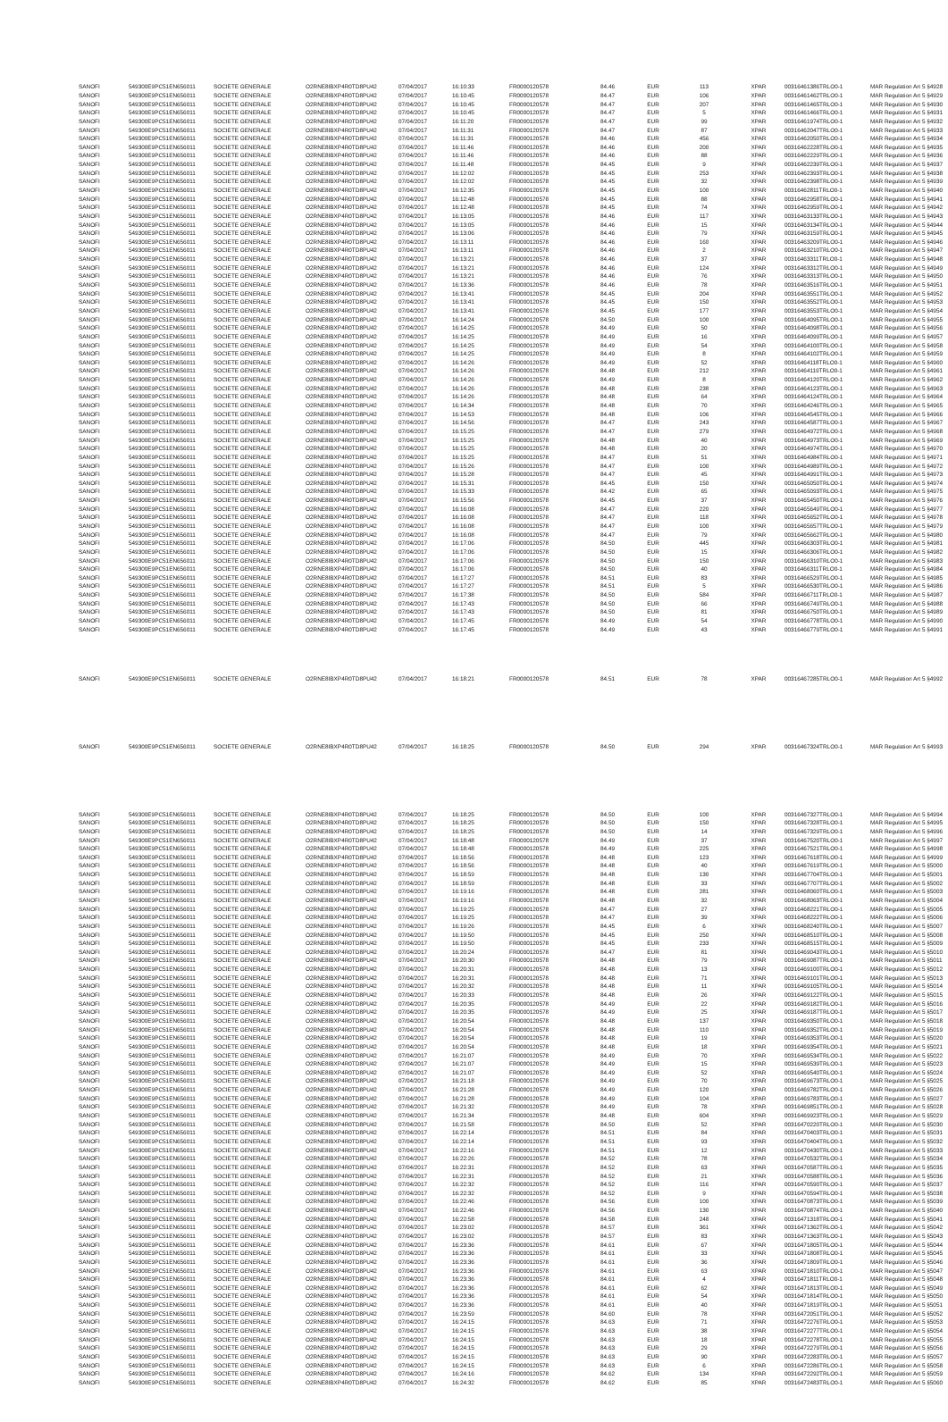| SANOFI | 549300E9PC51EN656011 | SOCIETE GENERALE | O2RNE8IBXP4R0TD8PU42 | 07/04/2017 | 16:10:33 | FR0000120578 | 84.46 | EUR | 113 | XPAR | 00316461386TRLO0-1 | MAR Regulation Art 5 §4928 |
| SANOFI | 549300E9PC51EN656011 | SOCIETE GENERALE | O2RNE8IBXP4R0TD8PU42 | 07/04/2017 | 16:10:45 | FR0000120578 | 84.47 | EUR | 106 | XPAR | 00316461462TRLO0-1 | MAR Regulation Art 5 §4929 |
| SANOFI | 549300E9PC51EN656011 | SOCIETE GENERALE | O2RNE8IBXP4R0TD8PU42 | 07/04/2017 | 16:10:45 | FR0000120578 | 84.47 | EUR | 207 | XPAR | 00316461465TRLO0-1 | MAR Regulation Art 5 §4930 |
| SANOFI | 549300E9PC51EN656011 | SOCIETE GENERALE | O2RNE8IBXP4R0TD8PU42 | 07/04/2017 | 16:10:45 | FR0000120578 | 84.47 | EUR | 5 | XPAR | 00316461466TRLO0-1 | MAR Regulation Art 5 §4931 |
| SANOFI | 549300E9PC51EN656011 | SOCIETE GENERALE | O2RNE8IBXP4R0TD8PU42 | 07/04/2017 | 16:11:20 | FR0000120578 | 84.47 | EUR | 99 | XPAR | 00316461974TRLO0-1 | MAR Regulation Art 5 §4932 |
| SANOFI | 549300E9PC51EN656011 | SOCIETE GENERALE | O2RNE8IBXP4R0TD8PU42 | 07/04/2017 | 16:11:31 | FR0000120578 | 84.47 | EUR | 87 | XPAR | 00316462047TRLO0-1 | MAR Regulation Art 5 §4933 |
| SANOFI | 549300E9PC51EN656011 | SOCIETE GENERALE | O2RNE8IBXP4R0TD8PU42 | 07/04/2017 | 16:11:31 | FR0000120578 | 84.46 | EUR | 456 | XPAR | 00316462050TRLO0-1 | MAR Regulation Art 5 §4934 |
| SANOFI | 549300E9PC51EN656011 | SOCIETE GENERALE | O2RNE8IBXP4R0TD8PU42 | 07/04/2017 | 16:11:46 | FR0000120578 | 84.46 | EUR | 200 | XPAR | 00316462228TRLO0-1 | MAR Regulation Art 5 §4935 |
| SANOFI | 549300E9PC51EN656011 | SOCIETE GENERALE | O2RNE8IBXP4R0TD8PU42 | 07/04/2017 | 16:11:46 | FR0000120578 | 84.46 | EUR | 88 | XPAR | 00316462229TRLO0-1 | MAR Regulation Art 5 §4936 |
| SANOFI | 549300E9PC51EN656011 | SOCIETE GENERALE | O2RNE8IBXP4R0TD8PU42 | 07/04/2017 | 16:11:48 | FR0000120578 | 84.45 | EUR | 9 | XPAR | 00316462239TRLO0-1 | MAR Regulation Art 5 §4937 |
| SANOFI | 549300E9PC51EN656011 | SOCIETE GENERALE | O2RNE8IBXP4R0TD8PU42 | 07/04/2017 | 16:12:02 | FR0000120578 | 84.45 | EUR | 253 | XPAR | 00316462393TRLO0-1 | MAR Regulation Art 5 §4938 |
| SANOFI | 549300E9PC51EN656011 | SOCIETE GENERALE | O2RNE8IBXP4R0TD8PU42 | 07/04/2017 | 16:12:02 | FR0000120578 | 84.45 | EUR | 32 | XPAR | 00316462398TRLO0-1 | MAR Regulation Art 5 §4939 |
| SANOFI | 549300E9PC51EN656011 | SOCIETE GENERALE | O2RNE8IBXP4R0TD8PU42 | 07/04/2017 | 16:12:35 | FR0000120578 | 84.45 | EUR | 100 | XPAR | 00316462811TRLO0-1 | MAR Regulation Art 5 §4940 |
| SANOFI | 549300E9PC51EN656011 | SOCIETE GENERALE | O2RNE8IBXP4R0TD8PU42 | 07/04/2017 | 16:12:48 | FR0000120578 | 84.45 | EUR | 88 | XPAR | 00316462958TRLO0-1 | MAR Regulation Art 5 §4941 |
| SANOFI | 549300E9PC51EN656011 | SOCIETE GENERALE | O2RNE8IBXP4R0TD8PU42 | 07/04/2017 | 16:12:48 | FR0000120578 | 84.45 | EUR | 74 | XPAR | 00316462959TRLO0-1 | MAR Regulation Art 5 §4942 |
| SANOFI | 549300E9PC51EN656011 | SOCIETE GENERALE | O2RNE8IBXP4R0TD8PU42 | 07/04/2017 | 16:13:05 | FR0000120578 | 84.46 | EUR | 117 | XPAR | 00316463133TRLO0-1 | MAR Regulation Art 5 §4943 |
| SANOFI | 549300E9PC51EN656011 | SOCIETE GENERALE | O2RNE8IBXP4R0TD8PU42 | 07/04/2017 | 16:13:05 | FR0000120578 | 84.46 | EUR | 15 | XPAR | 00316463134TRLO0-1 | MAR Regulation Art 5 §4944 |
| SANOFI | 549300E9PC51EN656011 | SOCIETE GENERALE | O2RNE8IBXP4R0TD8PU42 | 07/04/2017 | 16:13:06 | FR0000120578 | 84.46 | EUR | 79 | XPAR | 00316463159TRLO0-1 | MAR Regulation Art 5 §4945 |
| SANOFI | 549300E9PC51EN656011 | SOCIETE GENERALE | O2RNE8IBXP4R0TD8PU42 | 07/04/2017 | 16:13:11 | FR0000120578 | 84.46 | EUR | 160 | XPAR | 00316463209TRLO0-1 | MAR Regulation Art 5 §4946 |
| SANOFI | 549300E9PC51EN656011 | SOCIETE GENERALE | O2RNE8IBXP4R0TD8PU42 | 07/04/2017 | 16:13:11 | FR0000120578 | 84.46 | EUR | 2 | XPAR | 00316463210TRLO0-1 | MAR Regulation Art 5 §4947 |
| SANOFI | 549300E9PC51EN656011 | SOCIETE GENERALE | O2RNE8IBXP4R0TD8PU42 | 07/04/2017 | 16:13:21 | FR0000120578 | 84.46 | EUR | 37 | XPAR | 00316463311TRLO0-1 | MAR Regulation Art 5 §4948 |
| SANOFI | 549300E9PC51EN656011 | SOCIETE GENERALE | O2RNE8IBXP4R0TD8PU42 | 07/04/2017 | 16:13:21 | FR0000120578 | 84.46 | EUR | 124 | XPAR | 00316463312TRLO0-1 | MAR Regulation Art 5 §4949 |
| SANOFI | 549300E9PC51EN656011 | SOCIETE GENERALE | O2RNE8IBXP4R0TD8PU42 | 07/04/2017 | 16:13:21 | FR0000120578 | 84.46 | EUR | 76 | XPAR | 00316463313TRLO0-1 | MAR Regulation Art 5 §4950 |
| SANOFI | 549300E9PC51EN656011 | SOCIETE GENERALE | O2RNE8IBXP4R0TD8PU42 | 07/04/2017 | 16:13:36 | FR0000120578 | 84.46 | EUR | 78 | XPAR | 00316463516TRLO0-1 | MAR Regulation Art 5 §4951 |
| SANOFI | 549300E9PC51EN656011 | SOCIETE GENERALE | O2RNE8IBXP4R0TD8PU42 | 07/04/2017 | 16:13:41 | FR0000120578 | 84.45 | EUR | 204 | XPAR | 00316463551TRLO0-1 | MAR Regulation Art 5 §4952 |
| SANOFI | 549300E9PC51EN656011 | SOCIETE GENERALE | O2RNE8IBXP4R0TD8PU42 | 07/04/2017 | 16:13:41 | FR0000120578 | 84.45 | EUR | 150 | XPAR | 00316463552TRLO0-1 | MAR Regulation Art 5 §4953 |
| SANOFI | 549300E9PC51EN656011 | SOCIETE GENERALE | O2RNE8IBXP4R0TD8PU42 | 07/04/2017 | 16:13:41 | FR0000120578 | 84.45 | EUR | 177 | XPAR | 00316463553TRLO0-1 | MAR Regulation Art 5 §4954 |
| SANOFI | 549300E9PC51EN656011 | SOCIETE GENERALE | O2RNE8IBXP4R0TD8PU42 | 07/04/2017 | 16:14:24 | FR0000120578 | 84.50 | EUR | 100 | XPAR | 00316464095TRLO0-1 | MAR Regulation Art 5 §4955 |
| SANOFI | 549300E9PC51EN656011 | SOCIETE GENERALE | O2RNE8IBXP4R0TD8PU42 | 07/04/2017 | 16:14:25 | FR0000120578 | 84.49 | EUR | 50 | XPAR | 00316464098TRLO0-1 | MAR Regulation Art 5 §4956 |
| SANOFI | 549300E9PC51EN656011 | SOCIETE GENERALE | O2RNE8IBXP4R0TD8PU42 | 07/04/2017 | 16:14:25 | FR0000120578 | 84.49 | EUR | 16 | XPAR | 00316464099TRLO0-1 | MAR Regulation Art 5 §4957 |
| SANOFI | 549300E9PC51EN656011 | SOCIETE GENERALE | O2RNE8IBXP4R0TD8PU42 | 07/04/2017 | 16:14:25 | FR0000120578 | 84.49 | EUR | 54 | XPAR | 00316464100TRLO0-1 | MAR Regulation Art 5 §4958 |
| SANOFI | 549300E9PC51EN656011 | SOCIETE GENERALE | O2RNE8IBXP4R0TD8PU42 | 07/04/2017 | 16:14:25 | FR0000120578 | 84.49 | EUR | 8 | XPAR | 00316464102TRLO0-1 | MAR Regulation Art 5 §4959 |
| SANOFI | 549300E9PC51EN656011 | SOCIETE GENERALE | O2RNE8IBXP4R0TD8PU42 | 07/04/2017 | 16:14:26 | FR0000120578 | 84.49 | EUR | 52 | XPAR | 00316464118TRLO0-1 | MAR Regulation Art 5 §4960 |
| SANOFI | 549300E9PC51EN656011 | SOCIETE GENERALE | O2RNE8IBXP4R0TD8PU42 | 07/04/2017 | 16:14:26 | FR0000120578 | 84.48 | EUR | 212 | XPAR | 00316464119TRLO0-1 | MAR Regulation Art 5 §4961 |
| SANOFI | 549300E9PC51EN656011 | SOCIETE GENERALE | O2RNE8IBXP4R0TD8PU42 | 07/04/2017 | 16:14:26 | FR0000120578 | 84.49 | EUR | 8 | XPAR | 00316464120TRLO0-1 | MAR Regulation Art 5 §4962 |
| SANOFI | 549300E9PC51EN656011 | SOCIETE GENERALE | O2RNE8IBXP4R0TD8PU42 | 07/04/2017 | 16:14:26 | FR0000120578 | 84.48 | EUR | 238 | XPAR | 00316464123TRLO0-1 | MAR Regulation Art 5 §4963 |
| SANOFI | 549300E9PC51EN656011 | SOCIETE GENERALE | O2RNE8IBXP4R0TD8PU42 | 07/04/2017 | 16:14:26 | FR0000120578 | 84.48 | EUR | 64 | XPAR | 00316464124TRLO0-1 | MAR Regulation Art 5 §4964 |
| SANOFI | 549300E9PC51EN656011 | SOCIETE GENERALE | O2RNE8IBXP4R0TD8PU42 | 07/04/2017 | 16:14:34 | FR0000120578 | 84.48 | EUR | 70 | XPAR | 00316464246TRLO0-1 | MAR Regulation Art 5 §4965 |
| SANOFI | 549300E9PC51EN656011 | SOCIETE GENERALE | O2RNE8IBXP4R0TD8PU42 | 07/04/2017 | 16:14:53 | FR0000120578 | 84.48 | EUR | 106 | XPAR | 00316464545TRLO0-1 | MAR Regulation Art 5 §4966 |
| SANOFI | 549300E9PC51EN656011 | SOCIETE GENERALE | O2RNE8IBXP4R0TD8PU42 | 07/04/2017 | 16:14:56 | FR0000120578 | 84.47 | EUR | 243 | XPAR | 00316464587TRLO0-1 | MAR Regulation Art 5 §4967 |
| SANOFI | 549300E9PC51EN656011 | SOCIETE GENERALE | O2RNE8IBXP4R0TD8PU42 | 07/04/2017 | 16:15:25 | FR0000120578 | 84.47 | EUR | 279 | XPAR | 00316464972TRLO0-1 | MAR Regulation Art 5 §4968 |
| SANOFI | 549300E9PC51EN656011 | SOCIETE GENERALE | O2RNE8IBXP4R0TD8PU42 | 07/04/2017 | 16:15:25 | FR0000120578 | 84.48 | EUR | 40 | XPAR | 00316464973TRLO0-1 | MAR Regulation Art 5 §4969 |
| SANOFI | 549300E9PC51EN656011 | SOCIETE GENERALE | O2RNE8IBXP4R0TD8PU42 | 07/04/2017 | 16:15:25 | FR0000120578 | 84.48 | EUR | 20 | XPAR | 00316464974TRLO0-1 | MAR Regulation Art 5 §4970 |
| SANOFI | 549300E9PC51EN656011 | SOCIETE GENERALE | O2RNE8IBXP4R0TD8PU42 | 07/04/2017 | 16:15:25 | FR0000120578 | 84.47 | EUR | 51 | XPAR | 00316464984TRLO0-1 | MAR Regulation Art 5 §4971 |
| SANOFI | 549300E9PC51EN656011 | SOCIETE GENERALE | O2RNE8IBXP4R0TD8PU42 | 07/04/2017 | 16:15:26 | FR0000120578 | 84.47 | EUR | 100 | XPAR | 00316464989TRLO0-1 | MAR Regulation Art 5 §4972 |
| SANOFI | 549300E9PC51EN656011 | SOCIETE GENERALE | O2RNE8IBXP4R0TD8PU42 | 07/04/2017 | 16:15:28 | FR0000120578 | 84.47 | EUR | 45 | XPAR | 00316464991TRLO0-1 | MAR Regulation Art 5 §4973 |
| SANOFI | 549300E9PC51EN656011 | SOCIETE GENERALE | O2RNE8IBXP4R0TD8PU42 | 07/04/2017 | 16:15:31 | FR0000120578 | 84.45 | EUR | 150 | XPAR | 00316465050TRLO0-1 | MAR Regulation Art 5 §4974 |
| SANOFI | 549300E9PC51EN656011 | SOCIETE GENERALE | O2RNE8IBXP4R0TD8PU42 | 07/04/2017 | 16:15:33 | FR0000120578 | 84.42 | EUR | 65 | XPAR | 00316465093TRLO0-1 | MAR Regulation Art 5 §4975 |
| SANOFI | 549300E9PC51EN656011 | SOCIETE GENERALE | O2RNE8IBXP4R0TD8PU42 | 07/04/2017 | 16:15:56 | FR0000120578 | 84.45 | EUR | 37 | XPAR | 00316465450TRLO0-1 | MAR Regulation Art 5 §4976 |
| SANOFI | 549300E9PC51EN656011 | SOCIETE GENERALE | O2RNE8IBXP4R0TD8PU42 | 07/04/2017 | 16:16:08 | FR0000120578 | 84.47 | EUR | 220 | XPAR | 00316465649TRLO0-1 | MAR Regulation Art 5 §4977 |
| SANOFI | 549300E9PC51EN656011 | SOCIETE GENERALE | O2RNE8IBXP4R0TD8PU42 | 07/04/2017 | 16:16:08 | FR0000120578 | 84.47 | EUR | 118 | XPAR | 00316465652TRLO0-1 | MAR Regulation Art 5 §4978 |
| SANOFI | 549300E9PC51EN656011 | SOCIETE GENERALE | O2RNE8IBXP4R0TD8PU42 | 07/04/2017 | 16:16:08 | FR0000120578 | 84.47 | EUR | 100 | XPAR | 00316465657TRLO0-1 | MAR Regulation Art 5 §4979 |
| SANOFI | 549300E9PC51EN656011 | SOCIETE GENERALE | O2RNE8IBXP4R0TD8PU42 | 07/04/2017 | 16:16:08 | FR0000120578 | 84.47 | EUR | 79 | XPAR | 00316465662TRLO0-1 | MAR Regulation Art 5 §4980 |
| SANOFI | 549300E9PC51EN656011 | SOCIETE GENERALE | O2RNE8IBXP4R0TD8PU42 | 07/04/2017 | 16:17:06 | FR0000120578 | 84.50 | EUR | 445 | XPAR | 00316466303TRLO0-1 | MAR Regulation Art 5 §4981 |
| SANOFI | 549300E9PC51EN656011 | SOCIETE GENERALE | O2RNE8IBXP4R0TD8PU42 | 07/04/2017 | 16:17:06 | FR0000120578 | 84.50 | EUR | 15 | XPAR | 00316466306TRLO0-1 | MAR Regulation Art 5 §4982 |
| SANOFI | 549300E9PC51EN656011 | SOCIETE GENERALE | O2RNE8IBXP4R0TD8PU42 | 07/04/2017 | 16:17:06 | FR0000120578 | 84.50 | EUR | 150 | XPAR | 00316466310TRLO0-1 | MAR Regulation Art 5 §4983 |
| SANOFI | 549300E9PC51EN656011 | SOCIETE GENERALE | O2RNE8IBXP4R0TD8PU42 | 07/04/2017 | 16:17:06 | FR0000120578 | 84.50 | EUR | 40 | XPAR | 00316466311TRLO0-1 | MAR Regulation Art 5 §4984 |
| SANOFI | 549300E9PC51EN656011 | SOCIETE GENERALE | O2RNE8IBXP4R0TD8PU42 | 07/04/2017 | 16:17:27 | FR0000120578 | 84.51 | EUR | 83 | XPAR | 00316466529TRLO0-1 | MAR Regulation Art 5 §4985 |
| SANOFI | 549300E9PC51EN656011 | SOCIETE GENERALE | O2RNE8IBXP4R0TD8PU42 | 07/04/2017 | 16:17:27 | FR0000120578 | 84.51 | EUR | 5 | XPAR | 00316466530TRLO0-1 | MAR Regulation Art 5 §4986 |
| SANOFI | 549300E9PC51EN656011 | SOCIETE GENERALE | O2RNE8IBXP4R0TD8PU42 | 07/04/2017 | 16:17:38 | FR0000120578 | 84.50 | EUR | 584 | XPAR | 00316466711TRLO0-1 | MAR Regulation Art 5 §4987 |
| SANOFI | 549300E9PC51EN656011 | SOCIETE GENERALE | O2RNE8IBXP4R0TD8PU42 | 07/04/2017 | 16:17:43 | FR0000120578 | 84.50 | EUR | 66 | XPAR | 00316466749TRLO0-1 | MAR Regulation Art 5 §4988 |
| SANOFI | 549300E9PC51EN656011 | SOCIETE GENERALE | O2RNE8IBXP4R0TD8PU42 | 07/04/2017 | 16:17:43 | FR0000120578 | 84.50 | EUR | 81 | XPAR | 00316466750TRLO0-1 | MAR Regulation Art 5 §4989 |
| SANOFI | 549300E9PC51EN656011 | SOCIETE GENERALE | O2RNE8IBXP4R0TD8PU42 | 07/04/2017 | 16:17:45 | FR0000120578 | 84.49 | EUR | 54 | XPAR | 00316466778TRLO0-1 | MAR Regulation Art 5 §4990 |
| SANOFI | 549300E9PC51EN656011 | SOCIETE GENERALE | O2RNE8IBXP4R0TD8PU42 | 07/04/2017 | 16:17:45 | FR0000120578 | 84.49 | EUR | 43 | XPAR | 00316466779TRLO0-1 | MAR Regulation Art 5 §4991 |
| SANOFI | 549300E9PC51EN656011 | SOCIETE GENERALE | O2RNE8IBXP4R0TD8PU42 | 07/04/2017 | 16:18:21 | FR0000120578 | 84.51 | EUR | 78 | XPAR | 00316467285TRLO0-1 | MAR Regulation Art 5 §4992 |
| SANOFI | 549300E9PC51EN656011 | SOCIETE GENERALE | O2RNE8IBXP4R0TD8PU42 | 07/04/2017 | 16:18:25 | FR0000120578 | 84.50 | EUR | 294 | XPAR | 00316467324TRLO0-1 | MAR Regulation Art 5 §4993 |
| SANOFI | 549300E9PC51EN656011 | SOCIETE GENERALE | O2RNE8IBXP4R0TD8PU42 | 07/04/2017 | 16:18:25 | FR0000120578 | 84.50 | EUR | 100 | XPAR | 00316467327TRLO0-1 | MAR Regulation Art 5 §4994 |
| SANOFI | 549300E9PC51EN656011 | SOCIETE GENERALE | O2RNE8IBXP4R0TD8PU42 | 07/04/2017 | 16:18:25 | FR0000120578 | 84.50 | EUR | 150 | XPAR | 00316467328TRLO0-1 | MAR Regulation Art 5 §4995 |
| SANOFI | 549300E9PC51EN656011 | SOCIETE GENERALE | O2RNE8IBXP4R0TD8PU42 | 07/04/2017 | 16:18:25 | FR0000120578 | 84.50 | EUR | 14 | XPAR | 00316467329TRLO0-1 | MAR Regulation Art 5 §4996 |
| SANOFI | 549300E9PC51EN656011 | SOCIETE GENERALE | O2RNE8IBXP4R0TD8PU42 | 07/04/2017 | 16:18:48 | FR0000120578 | 84.49 | EUR | 37 | XPAR | 00316467520TRLO0-1 | MAR Regulation Art 5 §4997 |
| SANOFI | 549300E9PC51EN656011 | SOCIETE GENERALE | O2RNE8IBXP4R0TD8PU42 | 07/04/2017 | 16:18:48 | FR0000120578 | 84.49 | EUR | 225 | XPAR | 00316467521TRLO0-1 | MAR Regulation Art 5 §4998 |
| SANOFI | 549300E9PC51EN656011 | SOCIETE GENERALE | O2RNE8IBXP4R0TD8PU42 | 07/04/2017 | 16:18:56 | FR0000120578 | 84.48 | EUR | 123 | XPAR | 00316467618TRLO0-1 | MAR Regulation Art 5 §4999 |
| SANOFI | 549300E9PC51EN656011 | SOCIETE GENERALE | O2RNE8IBXP4R0TD8PU42 | 07/04/2017 | 16:18:56 | FR0000120578 | 84.48 | EUR | 40 | XPAR | 00316467619TRLO0-1 | MAR Regulation Art 5 §5000 |
| SANOFI | 549300E9PC51EN656011 | SOCIETE GENERALE | O2RNE8IBXP4R0TD8PU42 | 07/04/2017 | 16:18:59 | FR0000120578 | 84.48 | EUR | 130 | XPAR | 00316467704TRLO0-1 | MAR Regulation Art 5 §5001 |
| SANOFI | 549300E9PC51EN656011 | SOCIETE GENERALE | O2RNE8IBXP4R0TD8PU42 | 07/04/2017 | 16:18:59 | FR0000120578 | 84.48 | EUR | 33 | XPAR | 00316467707TRLO0-1 | MAR Regulation Art 5 §5002 |
| SANOFI | 549300E9PC51EN656011 | SOCIETE GENERALE | O2RNE8IBXP4R0TD8PU42 | 07/04/2017 | 16:19:16 | FR0000120578 | 84.48 | EUR | 281 | XPAR | 00316468060TRLO0-1 | MAR Regulation Art 5 §5003 |
| SANOFI | 549300E9PC51EN656011 | SOCIETE GENERALE | O2RNE8IBXP4R0TD8PU42 | 07/04/2017 | 16:19:16 | FR0000120578 | 84.48 | EUR | 32 | XPAR | 00316468063TRLO0-1 | MAR Regulation Art 5 §5004 |
| SANOFI | 549300E9PC51EN656011 | SOCIETE GENERALE | O2RNE8IBXP4R0TD8PU42 | 07/04/2017 | 16:19:25 | FR0000120578 | 84.47 | EUR | 27 | XPAR | 00316468221TRLO0-1 | MAR Regulation Art 5 §5005 |
| SANOFI | 549300E9PC51EN656011 | SOCIETE GENERALE | O2RNE8IBXP4R0TD8PU42 | 07/04/2017 | 16:19:25 | FR0000120578 | 84.47 | EUR | 39 | XPAR | 00316468222TRLO0-1 | MAR Regulation Art 5 §5006 |
| SANOFI | 549300E9PC51EN656011 | SOCIETE GENERALE | O2RNE8IBXP4R0TD8PU42 | 07/04/2017 | 16:19:26 | FR0000120578 | 84.45 | EUR | 6 | XPAR | 00316468240TRLO0-1 | MAR Regulation Art 5 §5007 |
| SANOFI | 549300E9PC51EN656011 | SOCIETE GENERALE | O2RNE8IBXP4R0TD8PU42 | 07/04/2017 | 16:19:50 | FR0000120578 | 84.45 | EUR | 250 | XPAR | 00316468510TRLO0-1 | MAR Regulation Art 5 §5008 |
| SANOFI | 549300E9PC51EN656011 | SOCIETE GENERALE | O2RNE8IBXP4R0TD8PU42 | 07/04/2017 | 16:19:50 | FR0000120578 | 84.45 | EUR | 233 | XPAR | 00316468515TRLO0-1 | MAR Regulation Art 5 §5009 |
| SANOFI | 549300E9PC51EN656011 | SOCIETE GENERALE | O2RNE8IBXP4R0TD8PU42 | 07/04/2017 | 16:20:24 | FR0000120578 | 84.47 | EUR | 81 | XPAR | 00316469043TRLO0-1 | MAR Regulation Art 5 §5010 |
| SANOFI | 549300E9PC51EN656011 | SOCIETE GENERALE | O2RNE8IBXP4R0TD8PU42 | 07/04/2017 | 16:20:30 | FR0000120578 | 84.48 | EUR | 79 | XPAR | 00316469087TRLO0-1 | MAR Regulation Art 5 §5011 |
| SANOFI | 549300E9PC51EN656011 | SOCIETE GENERALE | O2RNE8IBXP4R0TD8PU42 | 07/04/2017 | 16:20:31 | FR0000120578 | 84.48 | EUR | 13 | XPAR | 00316469100TRLO0-1 | MAR Regulation Art 5 §5012 |
| SANOFI | 549300E9PC51EN656011 | SOCIETE GENERALE | O2RNE8IBXP4R0TD8PU42 | 07/04/2017 | 16:20:31 | FR0000120578 | 84.48 | EUR | 71 | XPAR | 00316469101TRLO0-1 | MAR Regulation Art 5 §5013 |
| SANOFI | 549300E9PC51EN656011 | SOCIETE GENERALE | O2RNE8IBXP4R0TD8PU42 | 07/04/2017 | 16:20:32 | FR0000120578 | 84.48 | EUR | 11 | XPAR | 00316469105TRLO0-1 | MAR Regulation Art 5 §5014 |
| SANOFI | 549300E9PC51EN656011 | SOCIETE GENERALE | O2RNE8IBXP4R0TD8PU42 | 07/04/2017 | 16:20:33 | FR0000120578 | 84.48 | EUR | 26 | XPAR | 00316469122TRLO0-1 | MAR Regulation Art 5 §5015 |
| SANOFI | 549300E9PC51EN656011 | SOCIETE GENERALE | O2RNE8IBXP4R0TD8PU42 | 07/04/2017 | 16:20:35 | FR0000120578 | 84.49 | EUR | 22 | XPAR | 00316469182TRLO0-1 | MAR Regulation Art 5 §5016 |
| SANOFI | 549300E9PC51EN656011 | SOCIETE GENERALE | O2RNE8IBXP4R0TD8PU42 | 07/04/2017 | 16:20:35 | FR0000120578 | 84.49 | EUR | 25 | XPAR | 00316469187TRLO0-1 | MAR Regulation Art 5 §5017 |
| SANOFI | 549300E9PC51EN656011 | SOCIETE GENERALE | O2RNE8IBXP4R0TD8PU42 | 07/04/2017 | 16:20:54 | FR0000120578 | 84.48 | EUR | 137 | XPAR | 00316469350TRLO0-1 | MAR Regulation Art 5 §5018 |
| SANOFI | 549300E9PC51EN656011 | SOCIETE GENERALE | O2RNE8IBXP4R0TD8PU42 | 07/04/2017 | 16:20:54 | FR0000120578 | 84.48 | EUR | 110 | XPAR | 00316469352TRLO0-1 | MAR Regulation Art 5 §5019 |
| SANOFI | 549300E9PC51EN656011 | SOCIETE GENERALE | O2RNE8IBXP4R0TD8PU42 | 07/04/2017 | 16:20:54 | FR0000120578 | 84.48 | EUR | 19 | XPAR | 00316469353TRLO0-1 | MAR Regulation Art 5 §5020 |
| SANOFI | 549300E9PC51EN656011 | SOCIETE GENERALE | O2RNE8IBXP4R0TD8PU42 | 07/04/2017 | 16:20:54 | FR0000120578 | 84.48 | EUR | 18 | XPAR | 00316469354TRLO0-1 | MAR Regulation Art 5 §5021 |
| SANOFI | 549300E9PC51EN656011 | SOCIETE GENERALE | O2RNE8IBXP4R0TD8PU42 | 07/04/2017 | 16:21:07 | FR0000120578 | 84.49 | EUR | 70 | XPAR | 00316469534TRLO0-1 | MAR Regulation Art 5 §5022 |
| SANOFI | 549300E9PC51EN656011 | SOCIETE GENERALE | O2RNE8IBXP4R0TD8PU42 | 07/04/2017 | 16:21:07 | FR0000120578 | 84.49 | EUR | 15 | XPAR | 00316469539TRLO0-1 | MAR Regulation Art 5 §5023 |
| SANOFI | 549300E9PC51EN656011 | SOCIETE GENERALE | O2RNE8IBXP4R0TD8PU42 | 07/04/2017 | 16:21:07 | FR0000120578 | 84.49 | EUR | 52 | XPAR | 00316469540TRLO0-1 | MAR Regulation Art 5 §5024 |
| SANOFI | 549300E9PC51EN656011 | SOCIETE GENERALE | O2RNE8IBXP4R0TD8PU42 | 07/04/2017 | 16:21:18 | FR0000120578 | 84.49 | EUR | 70 | XPAR | 00316469673TRLO0-1 | MAR Regulation Art 5 §5025 |
| SANOFI | 549300E9PC51EN656011 | SOCIETE GENERALE | O2RNE8IBXP4R0TD8PU42 | 07/04/2017 | 16:21:28 | FR0000120578 | 84.49 | EUR | 120 | XPAR | 00316469782TRLO0-1 | MAR Regulation Art 5 §5026 |
| SANOFI | 549300E9PC51EN656011 | SOCIETE GENERALE | O2RNE8IBXP4R0TD8PU42 | 07/04/2017 | 16:21:28 | FR0000120578 | 84.49 | EUR | 104 | XPAR | 00316469783TRLO0-1 | MAR Regulation Art 5 §5027 |
| SANOFI | 549300E9PC51EN656011 | SOCIETE GENERALE | O2RNE8IBXP4R0TD8PU42 | 07/04/2017 | 16:21:32 | FR0000120578 | 84.49 | EUR | 78 | XPAR | 00316469851TRLO0-1 | MAR Regulation Art 5 §5028 |
| SANOFI | 549300E9PC51EN656011 | SOCIETE GENERALE | O2RNE8IBXP4R0TD8PU42 | 07/04/2017 | 16:21:34 | FR0000120578 | 84.48 | EUR | 604 | XPAR | 00316469923TRLO0-1 | MAR Regulation Art 5 §5029 |
| SANOFI | 549300E9PC51EN656011 | SOCIETE GENERALE | O2RNE8IBXP4R0TD8PU42 | 07/04/2017 | 16:21:58 | FR0000120578 | 84.50 | EUR | 52 | XPAR | 00316470220TRLO0-1 | MAR Regulation Art 5 §5030 |
| SANOFI | 549300E9PC51EN656011 | SOCIETE GENERALE | O2RNE8IBXP4R0TD8PU42 | 07/04/2017 | 16:22:14 | FR0000120578 | 84.51 | EUR | 84 | XPAR | 00316470403TRLO0-1 | MAR Regulation Art 5 §5031 |
| SANOFI | 549300E9PC51EN656011 | SOCIETE GENERALE | O2RNE8IBXP4R0TD8PU42 | 07/04/2017 | 16:22:14 | FR0000120578 | 84.51 | EUR | 93 | XPAR | 00316470404TRLO0-1 | MAR Regulation Art 5 §5032 |
| SANOFI | 549300E9PC51EN656011 | SOCIETE GENERALE | O2RNE8IBXP4R0TD8PU42 | 07/04/2017 | 16:22:16 | FR0000120578 | 84.51 | EUR | 12 | XPAR | 00316470430TRLO0-1 | MAR Regulation Art 5 §5033 |
| SANOFI | 549300E9PC51EN656011 | SOCIETE GENERALE | O2RNE8IBXP4R0TD8PU42 | 07/04/2017 | 16:22:26 | FR0000120578 | 84.52 | EUR | 78 | XPAR | 00316470532TRLO0-1 | MAR Regulation Art 5 §5034 |
| SANOFI | 549300E9PC51EN656011 | SOCIETE GENERALE | O2RNE8IBXP4R0TD8PU42 | 07/04/2017 | 16:22:31 | FR0000120578 | 84.52 | EUR | 63 | XPAR | 00316470587TRLO0-1 | MAR Regulation Art 5 §5035 |
| SANOFI | 549300E9PC51EN656011 | SOCIETE GENERALE | O2RNE8IBXP4R0TD8PU42 | 07/04/2017 | 16:22:31 | FR0000120578 | 84.52 | EUR | 21 | XPAR | 00316470588TRLO0-1 | MAR Regulation Art 5 §5036 |
| SANOFI | 549300E9PC51EN656011 | SOCIETE GENERALE | O2RNE8IBXP4R0TD8PU42 | 07/04/2017 | 16:22:32 | FR0000120578 | 84.52 | EUR | 116 | XPAR | 00316470590TRLO0-1 | MAR Regulation Art 5 §5037 |
| SANOFI | 549300E9PC51EN656011 | SOCIETE GENERALE | O2RNE8IBXP4R0TD8PU42 | 07/04/2017 | 16:22:32 | FR0000120578 | 84.52 | EUR | 9 | XPAR | 00316470594TRLO0-1 | MAR Regulation Art 5 §5038 |
| SANOFI | 549300E9PC51EN656011 | SOCIETE GENERALE | O2RNE8IBXP4R0TD8PU42 | 07/04/2017 | 16:22:46 | FR0000120578 | 84.56 | EUR | 100 | XPAR | 00316470873TRLO0-1 | MAR Regulation Art 5 §5039 |
| SANOFI | 549300E9PC51EN656011 | SOCIETE GENERALE | O2RNE8IBXP4R0TD8PU42 | 07/04/2017 | 16:22:46 | FR0000120578 | 84.56 | EUR | 130 | XPAR | 00316470874TRLO0-1 | MAR Regulation Art 5 §5040 |
| SANOFI | 549300E9PC51EN656011 | SOCIETE GENERALE | O2RNE8IBXP4R0TD8PU42 | 07/04/2017 | 16:22:58 | FR0000120578 | 84.58 | EUR | 248 | XPAR | 00316471318TRLO0-1 | MAR Regulation Art 5 §5041 |
| SANOFI | 549300E9PC51EN656011 | SOCIETE GENERALE | O2RNE8IBXP4R0TD8PU42 | 07/04/2017 | 16:23:02 | FR0000120578 | 84.57 | EUR | 361 | XPAR | 00316471362TRLO0-1 | MAR Regulation Art 5 §5042 |
| SANOFI | 549300E9PC51EN656011 | SOCIETE GENERALE | O2RNE8IBXP4R0TD8PU42 | 07/04/2017 | 16:23:02 | FR0000120578 | 84.57 | EUR | 83 | XPAR | 00316471363TRLO0-1 | MAR Regulation Art 5 §5043 |
| SANOFI | 549300E9PC51EN656011 | SOCIETE GENERALE | O2RNE8IBXP4R0TD8PU42 | 07/04/2017 | 16:23:36 | FR0000120578 | 84.61 | EUR | 67 | XPAR | 00316471805TRLO0-1 | MAR Regulation Art 5 §5044 |
| SANOFI | 549300E9PC51EN656011 | SOCIETE GENERALE | O2RNE8IBXP4R0TD8PU42 | 07/04/2017 | 16:23:36 | FR0000120578 | 84.61 | EUR | 33 | XPAR | 00316471808TRLO0-1 | MAR Regulation Art 5 §5045 |
| SANOFI | 549300E9PC51EN656011 | SOCIETE GENERALE | O2RNE8IBXP4R0TD8PU42 | 07/04/2017 | 16:23:36 | FR0000120578 | 84.61 | EUR | 36 | XPAR | 00316471809TRLO0-1 | MAR Regulation Art 5 §5046 |
| SANOFI | 549300E9PC51EN656011 | SOCIETE GENERALE | O2RNE8IBXP4R0TD8PU42 | 07/04/2017 | 16:23:36 | FR0000120578 | 84.61 | EUR | 63 | XPAR | 00316471810TRLO0-1 | MAR Regulation Art 5 §5047 |
| SANOFI | 549300E9PC51EN656011 | SOCIETE GENERALE | O2RNE8IBXP4R0TD8PU42 | 07/04/2017 | 16:23:36 | FR0000120578 | 84.61 | EUR | 4 | XPAR | 00316471811TRLO0-1 | MAR Regulation Art 5 §5048 |
| SANOFI | 549300E9PC51EN656011 | SOCIETE GENERALE | O2RNE8IBXP4R0TD8PU42 | 07/04/2017 | 16:23:36 | FR0000120578 | 84.61 | EUR | 62 | XPAR | 00316471813TRLO0-1 | MAR Regulation Art 5 §5049 |
| SANOFI | 549300E9PC51EN656011 | SOCIETE GENERALE | O2RNE8IBXP4R0TD8PU42 | 07/04/2017 | 16:23:36 | FR0000120578 | 84.61 | EUR | 54 | XPAR | 00316471814TRLO0-1 | MAR Regulation Art 5 §5050 |
| SANOFI | 549300E9PC51EN656011 | SOCIETE GENERALE | O2RNE8IBXP4R0TD8PU42 | 07/04/2017 | 16:23:36 | FR0000120578 | 84.61 | EUR | 40 | XPAR | 00316471819TRLO0-1 | MAR Regulation Art 5 §5051 |
| SANOFI | 549300E9PC51EN656011 | SOCIETE GENERALE | O2RNE8IBXP4R0TD8PU42 | 07/04/2017 | 16:23:59 | FR0000120578 | 84.60 | EUR | 78 | XPAR | 00316472051TRLO0-1 | MAR Regulation Art 5 §5052 |
| SANOFI | 549300E9PC51EN656011 | SOCIETE GENERALE | O2RNE8IBXP4R0TD8PU42 | 07/04/2017 | 16:24:15 | FR0000120578 | 84.63 | EUR | 71 | XPAR | 00316472276TRLO0-1 | MAR Regulation Art 5 §5053 |
| SANOFI | 549300E9PC51EN656011 | SOCIETE GENERALE | O2RNE8IBXP4R0TD8PU42 | 07/04/2017 | 16:24:15 | FR0000120578 | 84.63 | EUR | 38 | XPAR | 00316472277TRLO0-1 | MAR Regulation Art 5 §5054 |
| SANOFI | 549300E9PC51EN656011 | SOCIETE GENERALE | O2RNE8IBXP4R0TD8PU42 | 07/04/2017 | 16:24:15 | FR0000120578 | 84.63 | EUR | 18 | XPAR | 00316472278TRLO0-1 | MAR Regulation Art 5 §5055 |
| SANOFI | 549300E9PC51EN656011 | SOCIETE GENERALE | O2RNE8IBXP4R0TD8PU42 | 07/04/2017 | 16:24:15 | FR0000120578 | 84.63 | EUR | 29 | XPAR | 00316472279TRLO0-1 | MAR Regulation Art 5 §5056 |
| SANOFI | 549300E9PC51EN656011 | SOCIETE GENERALE | O2RNE8IBXP4R0TD8PU42 | 07/04/2017 | 16:24:15 | FR0000120578 | 84.63 | EUR | 90 | XPAR | 00316472283TRLO0-1 | MAR Regulation Art 5 §5057 |
| SANOFI | 549300E9PC51EN656011 | SOCIETE GENERALE | O2RNE8IBXP4R0TD8PU42 | 07/04/2017 | 16:24:15 | FR0000120578 | 84.63 | EUR | 6 | XPAR | 00316472286TRLO0-1 | MAR Regulation Art 5 §5058 |
| SANOFI | 549300E9PC51EN656011 | SOCIETE GENERALE | O2RNE8IBXP4R0TD8PU42 | 07/04/2017 | 16:24:16 | FR0000120578 | 84.62 | EUR | 134 | XPAR | 00316472292TRLO0-1 | MAR Regulation Art 5 §5059 |
| SANOFI | 549300E9PC51EN656011 | SOCIETE GENERALE | O2RNE8IBXP4R0TD8PU42 | 07/04/2017 | 16:24:32 | FR0000120578 | 84.62 | EUR | 85 | XPAR | 00316472483TRLO0-1 | MAR Regulation Art 5 §5060 |